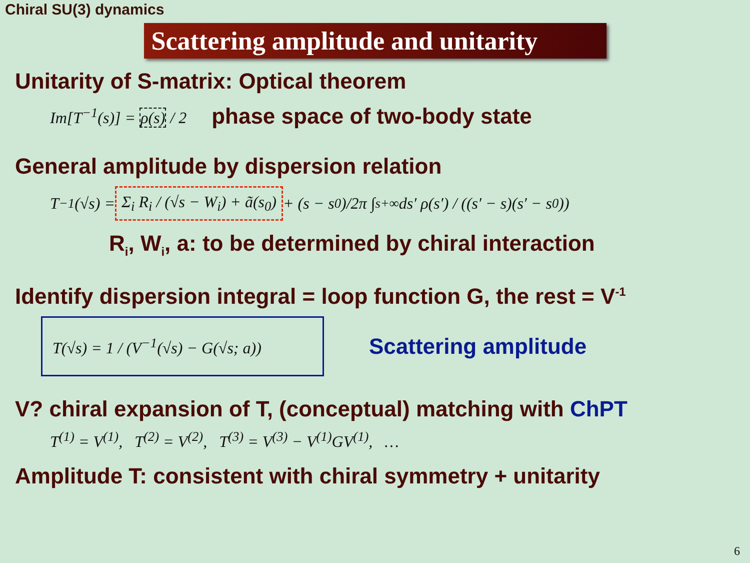Chiral SU(3) dynamics
Scattering amplitude and unitarity
Unitarity of S-matrix: Optical theorem
Im[T<sup>−1</sup>(s)] = ρ(s) / 2
phase space of two-body state
General amplitude by dispersion relation
T<sup>−1</sup>(√s) = Σ<sub>i</sub> R<sub>i</sub> / (√s − W<sub>i</sub>) + ã(s<sub>0</sub>) + (s − s<sub>0</sub>)/2π ∫<sub>s+</sub><sup>∞</sup> ds′ ρ(s′) / ((s′ − s)(s′ − s<sub>0</sub>))
R<sub>i</sub>, W<sub>i</sub>, a: to be determined by chiral interaction
Identify dispersion integral = loop function G, the rest = V<sup>-1</sup>
T(√s) = 1 / (V<sup>−1</sup>(√s) − G(√s; a))
Scattering amplitude
V? chiral expansion of T, (conceptual) matching with ChPT
T<sup>(1)</sup> = V<sup>(1)</sup>, T<sup>(2)</sup> = V<sup>(2)</sup>, T<sup>(3)</sup> = V<sup>(3)</sup> − V<sup>(1)</sup>GV<sup>(1)</sup>, …
Amplitude T: consistent with chiral symmetry + unitarity
6